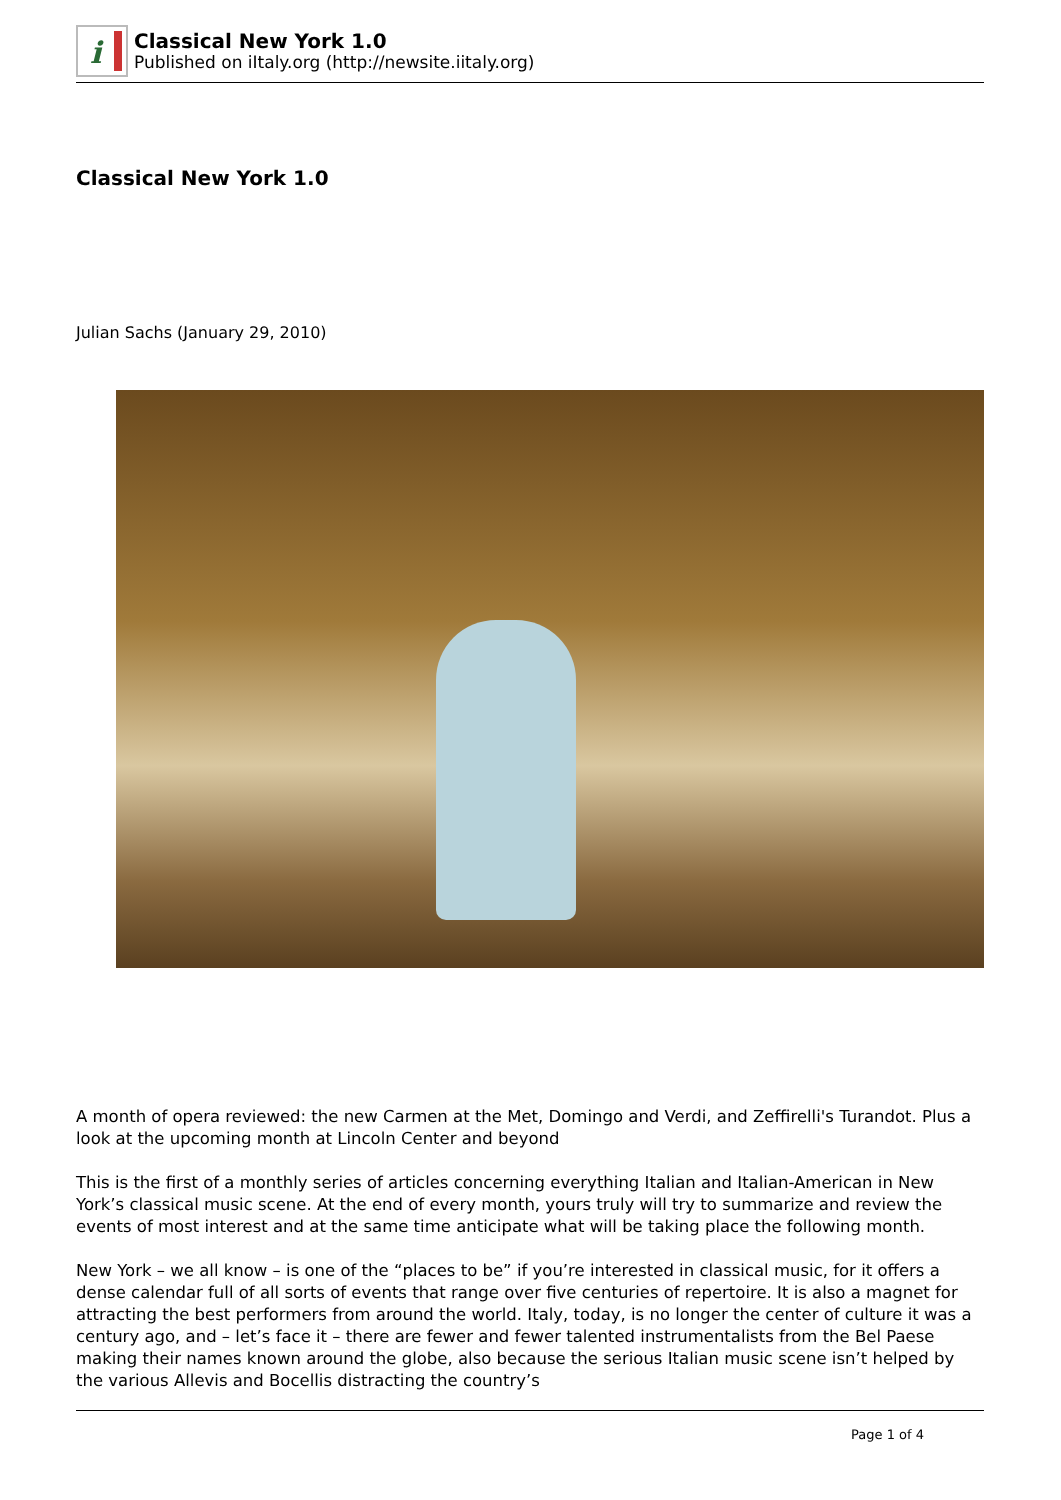i
Classical New York 1.0
Published on iItaly.org (http://newsite.iitaly.org)
Classical New York 1.0
Julian Sachs (January 29, 2010)
A month of opera reviewed: the new Carmen at the Met, Domingo and Verdi, and Zeffirelli's Turandot. Plus a look at the upcoming month at Lincoln Center and beyond
This is the first of a monthly series of articles concerning everything Italian and Italian-American in New York’s classical music scene. At the end of every month, yours truly will try to summarize and review the events of most interest and at the same time anticipate what will be taking place the following month.
New York – we all know – is one of the “places to be” if you’re interested in classical music, for it offers a dense calendar full of all sorts of events that range over five centuries of repertoire. It is also a magnet for attracting the best performers from around the world. Italy, today, is no longer the center of culture it was a century ago, and – let’s face it – there are fewer and fewer talented instrumentalists from the Bel Paese making their names known around the globe, also because the serious Italian music scene isn’t helped by the various Allevis and Bocellis distracting the country’s
Page 1 of 4